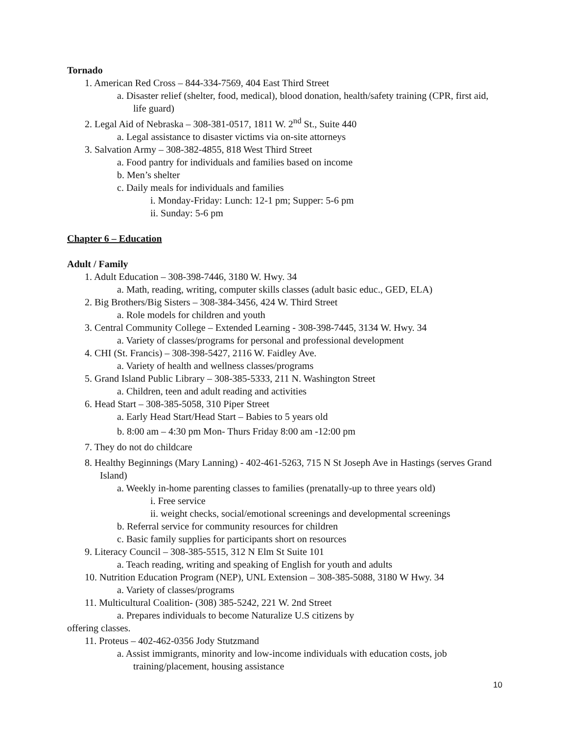Tornado
1. American Red Cross – 844-334-7569, 404 East Third Street
a. Disaster relief (shelter, food, medical), blood donation, health/safety training (CPR, first aid, life guard)
2. Legal Aid of Nebraska – 308-381-0517, 1811 W. 2<sup>nd</sup> St., Suite 440
a. Legal assistance to disaster victims via on-site attorneys
3. Salvation Army – 308-382-4855, 818 West Third Street
a. Food pantry for individuals and families based on income
b. Men’s shelter
c. Daily meals for individuals and families
i. Monday-Friday: Lunch: 12-1 pm; Supper: 5-6 pm
ii. Sunday: 5-6 pm
Chapter 6 – Education
Adult / Family
1. Adult Education – 308-398-7446, 3180 W. Hwy. 34
a. Math, reading, writing, computer skills classes (adult basic educ., GED, ELA)
2. Big Brothers/Big Sisters – 308-384-3456, 424 W. Third Street
a. Role models for children and youth
3. Central Community College – Extended Learning - 308-398-7445, 3134 W. Hwy. 34
a. Variety of classes/programs for personal and professional development
4. CHI (St. Francis) – 308-398-5427, 2116 W. Faidley Ave.
a. Variety of health and wellness classes/programs
5. Grand Island Public Library – 308-385-5333, 211 N. Washington Street
a. Children, teen and adult reading and activities
6. Head Start – 308-385-5058, 310 Piper Street
a. Early Head Start/Head Start – Babies to 5 years old
b. 8:00 am – 4:30 pm Mon- Thurs Friday 8:00 am -12:00 pm
7. They do not do childcare
8. Healthy Beginnings (Mary Lanning) - 402-461-5263, 715 N St Joseph Ave in Hastings (serves Grand Island)
a. Weekly in-home parenting classes to families (prenatally-up to three years old)
i. Free service
ii. weight checks, social/emotional screenings and developmental screenings
b. Referral service for community resources for children
c. Basic family supplies for participants short on resources
9. Literacy Council – 308-385-5515, 312 N Elm St Suite 101
a. Teach reading, writing and speaking of English for youth and adults
10. Nutrition Education Program (NEP), UNL Extension – 308-385-5088, 3180 W Hwy. 34
a. Variety of classes/programs
11. Multicultural Coalition- (308) 385-5242, 221 W. 2nd Street
a. Prepares individuals to become Naturalize U.S citizens by
offering classes.
11. Proteus – 402-462-0356 Jody Stutzmand
a. Assist immigrants, minority and low-income individuals with education costs, job training/placement, housing assistance
10